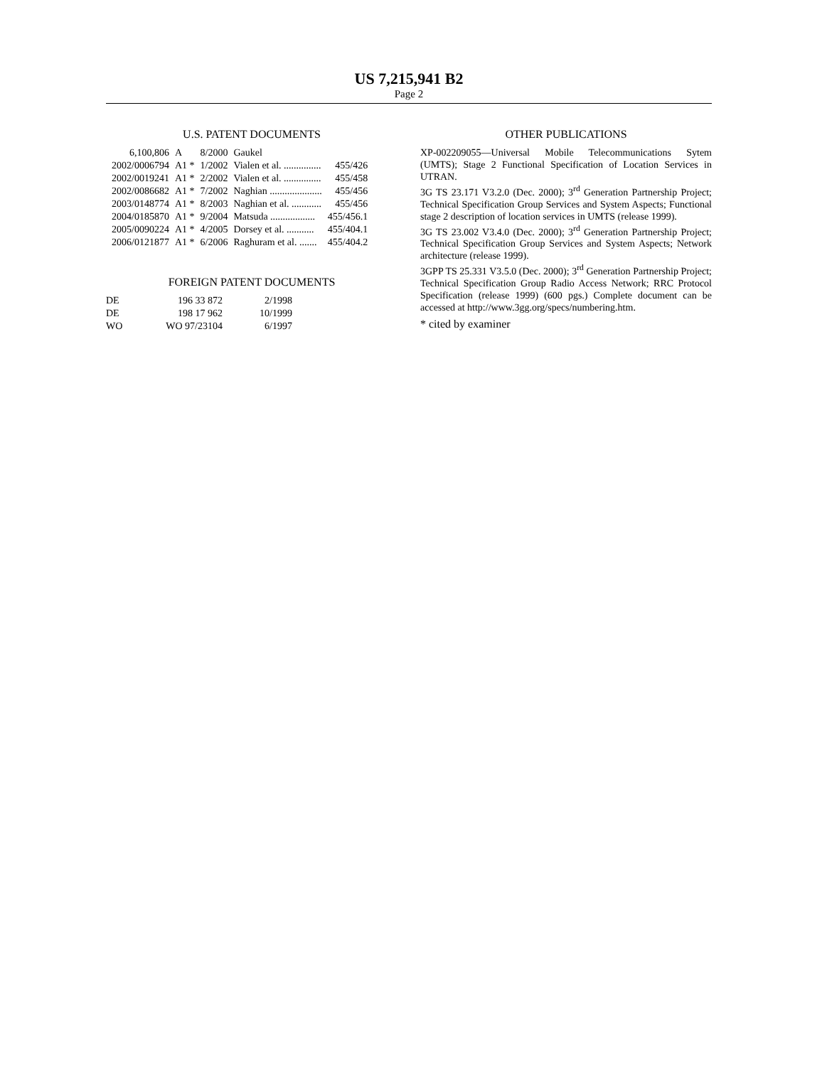US 7,215,941 B2
Page 2
U.S. PATENT DOCUMENTS
| 6,100,806 | A | 8/2000 | Gaukel | |
| 2002/0006794 | A1 * | 1/2002 | Vialen et al. ............... | 455/426 |
| 2002/0019241 | A1 * | 2/2002 | Vialen et al. ............... | 455/458 |
| 2002/0086682 | A1 * | 7/2002 | Naghian ..................... | 455/456 |
| 2003/0148774 | A1 * | 8/2003 | Naghian et al. ............ | 455/456 |
| 2004/0185870 | A1 * | 9/2004 | Matsuda .................. | 455/456.1 |
| 2005/0090224 | A1 * | 4/2005 | Dorsey et al. ........... | 455/404.1 |
| 2006/0121877 | A1 * | 6/2006 | Raghuram et al. ....... | 455/404.2 |
FOREIGN PATENT DOCUMENTS
| DE | 196 33 872 | 2/1998 |
| DE | 198 17 962 | 10/1999 |
| WO | WO 97/23104 | 6/1997 |
OTHER PUBLICATIONS
XP-002209055—Universal Mobile Telecommunications Sytem (UMTS); Stage 2 Functional Specification of Location Services in UTRAN.
3G TS 23.171 V3.2.0 (Dec. 2000); 3<sup>rd</sup> Generation Partnership Project; Technical Specification Group Services and System Aspects; Functional stage 2 description of location services in UMTS (release 1999).
3G TS 23.002 V3.4.0 (Dec. 2000); 3<sup>rd</sup> Generation Partnership Project; Technical Specification Group Services and System Aspects; Network architecture (release 1999).
3GPP TS 25.331 V3.5.0 (Dec. 2000); 3<sup>rd</sup> Generation Partnership Project; Technical Specification Group Radio Access Network; RRC Protocol Specification (release 1999) (600 pgs.) Complete document can be accessed at http://www.3gg.org/specs/numbering.htm.
* cited by examiner